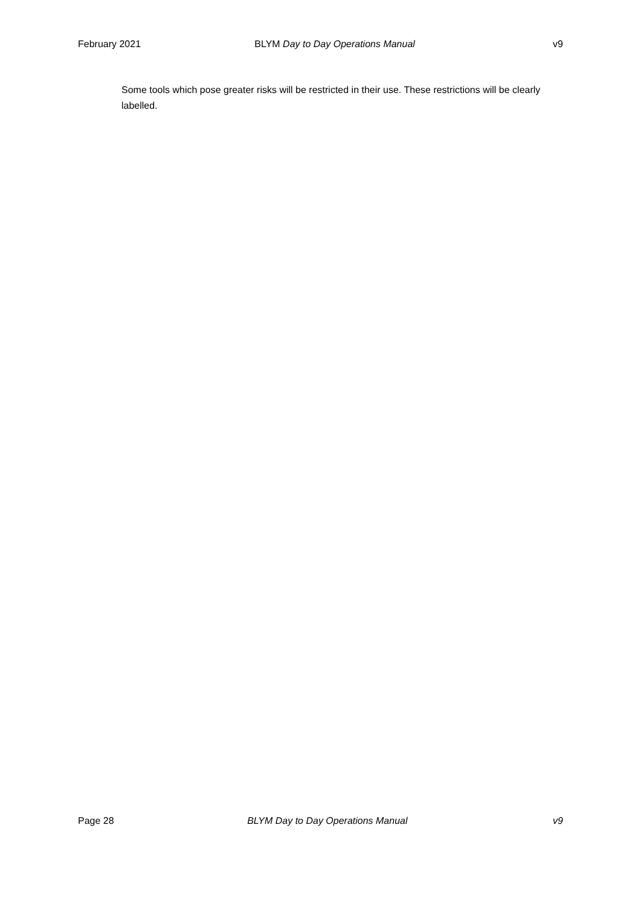February 2021 BLYM Day to Day Operations Manual v9
Some tools which pose greater risks will be restricted in their use. These restrictions will be clearly labelled.
Page 28 BLYM Day to Day Operations Manual v9